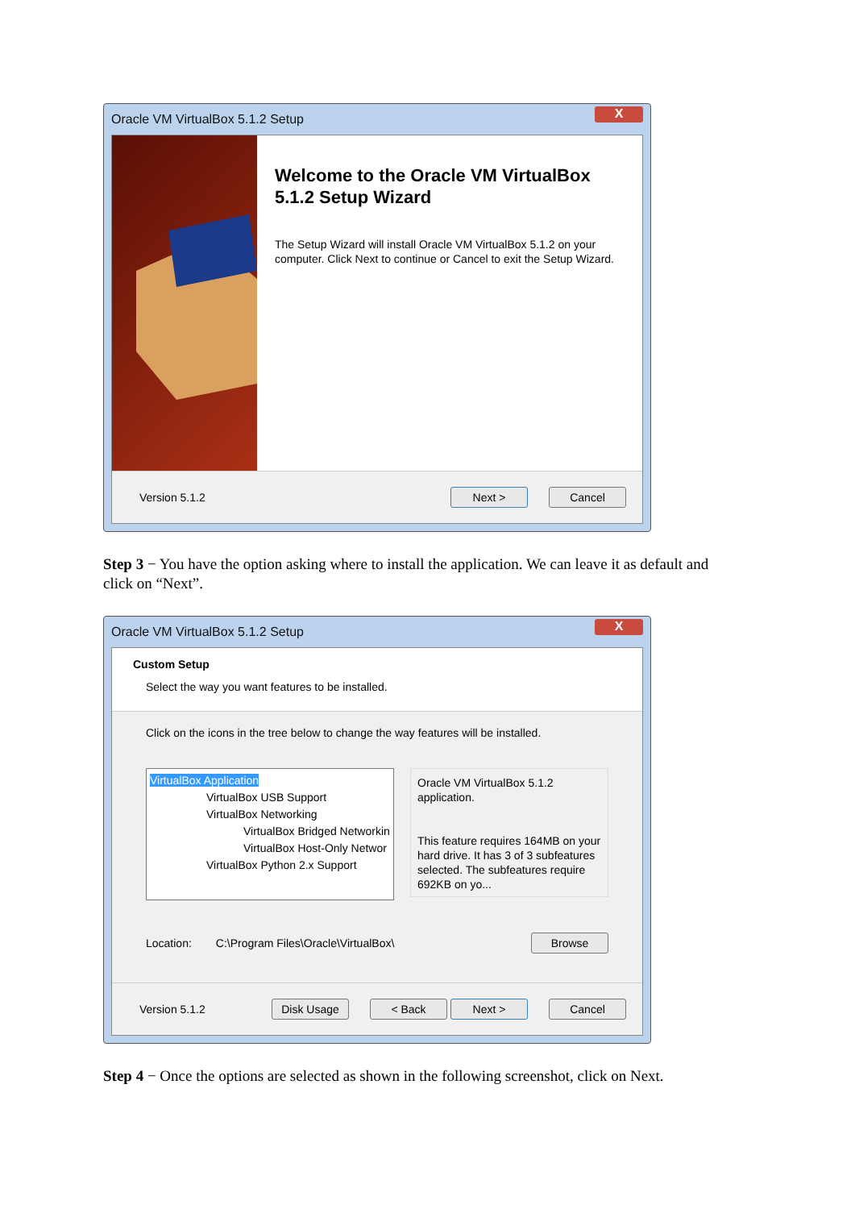Oracle VM VirtualBox 5.1.2 Setup X
Welcome to the Oracle VM VirtualBox 5.1.2 Setup Wizard
The Setup Wizard will install Oracle VM VirtualBox 5.1.2 on your computer. Click Next to continue or Cancel to exit the Setup Wizard.
Version 5.1.2 Next > Cancel
Step 3 − You have the option asking where to install the application. We can leave it as default and click on “Next”.
Oracle VM VirtualBox 5.1.2 Setup X
Custom Setup
Select the way you want features to be installed.
Click on the icons in the tree below to change the way features will be installed.
VirtualBox Application
VirtualBox USB Support
VirtualBox Networking
VirtualBox Bridged Networkin
VirtualBox Host-Only Networ
VirtualBox Python 2.x Support
Oracle VM VirtualBox 5.1.2 application.
This feature requires 164MB on your hard drive. It has 3 of 3 subfeatures selected. The subfeatures require 692KB on yo...
Location: C:\Program Files\Oracle\VirtualBox\ Browse
Version 5.1.2 Disk Usage < Back Next > Cancel
Step 4 − Once the options are selected as shown in the following screenshot, click on Next.